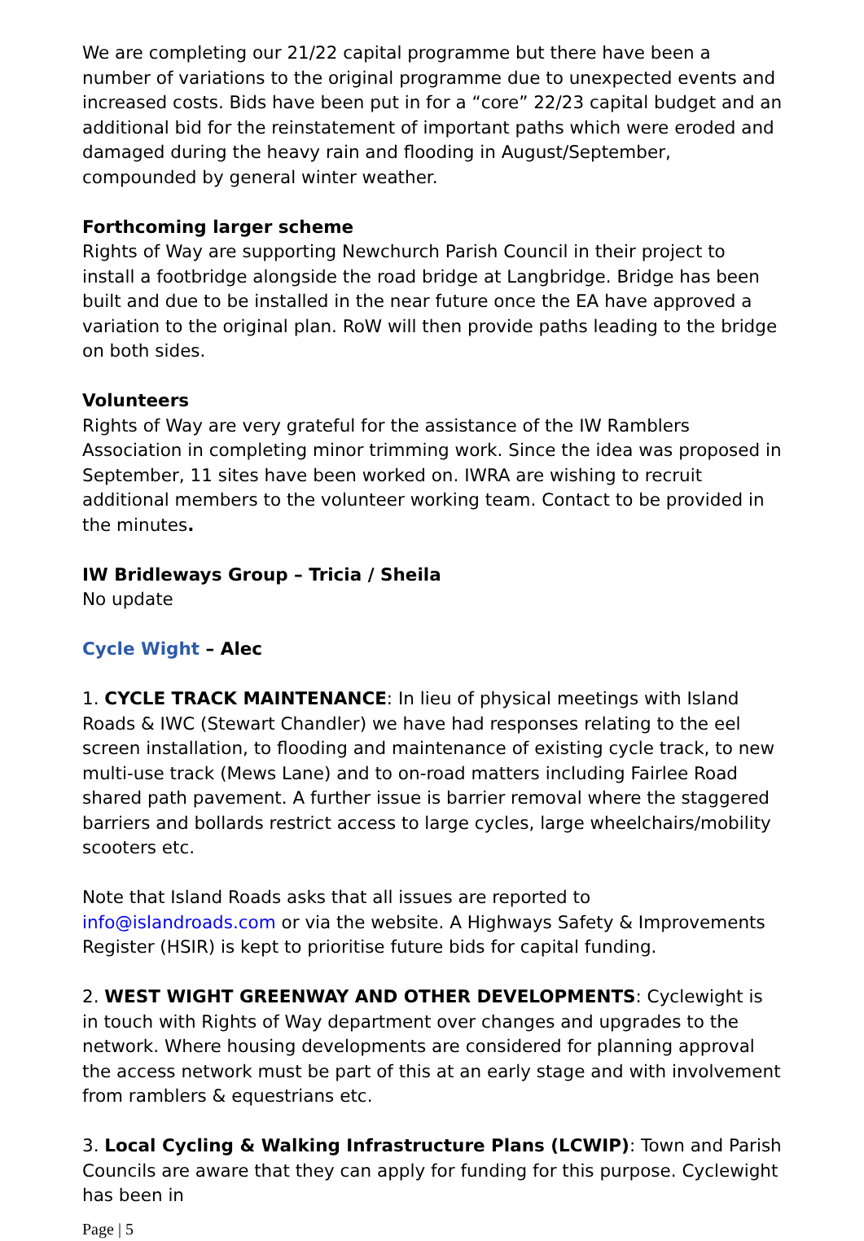We are completing our 21/22 capital programme but there have been a number of variations to the original programme due to unexpected events and increased costs. Bids have been put in for a “core” 22/23 capital budget and an additional bid for the reinstatement of important paths which were eroded and damaged during the heavy rain and flooding in August/September, compounded by general winter weather.
Forthcoming larger scheme
Rights of Way are supporting Newchurch Parish Council in their project to install a footbridge alongside the road bridge at Langbridge. Bridge has been built and due to be installed in the near future once the EA have approved a variation to the original plan. RoW will then provide paths leading to the bridge on both sides.
Volunteers
Rights of Way are very grateful for the assistance of the IW Ramblers Association in completing minor trimming work. Since the idea was proposed in September, 11 sites have been worked on. IWRA are wishing to recruit additional members to the volunteer working team. Contact to be provided in the minutes.
IW Bridleways Group – Tricia / Sheila
No update
Cycle Wight – Alec
1. CYCLE TRACK MAINTENANCE: In lieu of physical meetings with Island Roads & IWC (Stewart Chandler) we have had responses relating to the eel screen installation, to flooding and maintenance of existing cycle track, to new multi-use track (Mews Lane) and to on-road matters including Fairlee Road shared path pavement. A further issue is barrier removal where the staggered barriers and bollards restrict access to large cycles, large wheelchairs/mobility scooters etc.
Note that Island Roads asks that all issues are reported to info@islandroads.com or via the website. A Highways Safety & Improvements Register (HSIR) is kept to prioritise future bids for capital funding.
2. WEST WIGHT GREENWAY AND OTHER DEVELOPMENTS: Cyclewight is in touch with Rights of Way department over changes and upgrades to the network. Where housing developments are considered for planning approval the access network must be part of this at an early stage and with involvement from ramblers & equestrians etc.
3. Local Cycling & Walking Infrastructure Plans (LCWIP): Town and Parish Councils are aware that they can apply for funding for this purpose. Cyclewight has been in
Page | 5